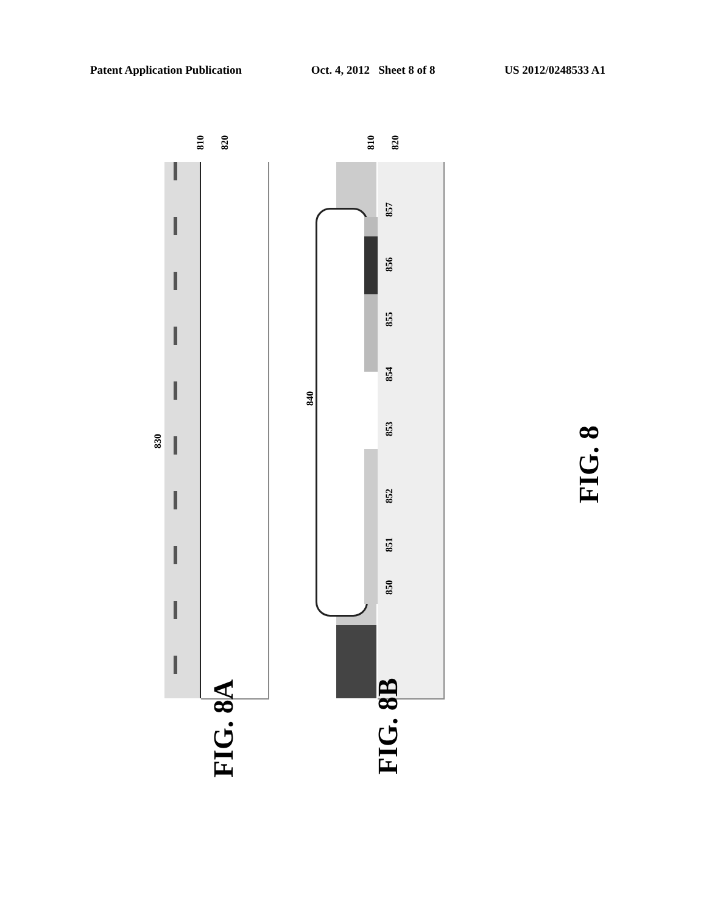Patent Application Publication Oct. 4, 2012 Sheet 8 of 8 US 2012/0248533 A1
810 820
830
810 820
840
850
851
852
853
854
855
856
857
FIG. 8A FIG. 8B
FIG. 8